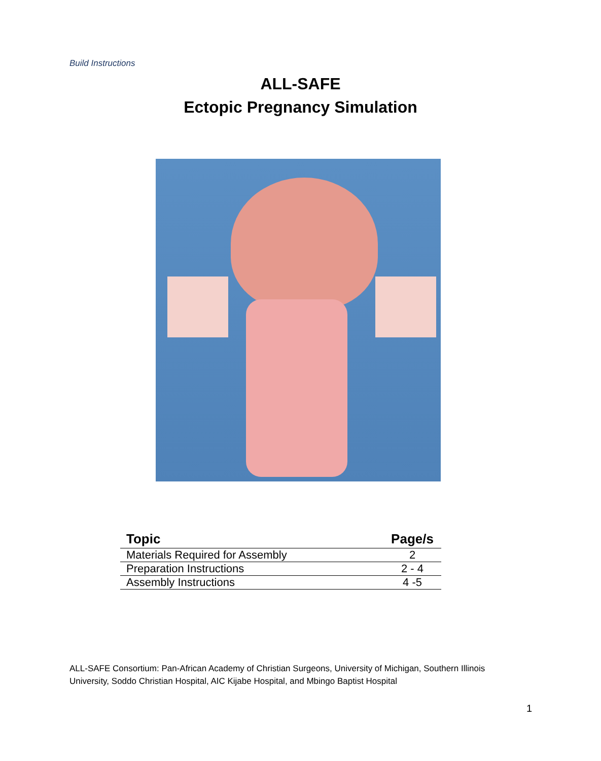Build Instructions
ALL-SAFE
Ectopic Pregnancy Simulation
| Topic | Page/s |
| --- | --- |
| Materials Required for Assembly | 2 |
| Preparation Instructions | 2 - 4 |
| Assembly Instructions | 4 -5 |
ALL-SAFE Consortium: Pan-African Academy of Christian Surgeons, University of Michigan, Southern Illinois University, Soddo Christian Hospital, AIC Kijabe Hospital, and Mbingo Baptist Hospital
1